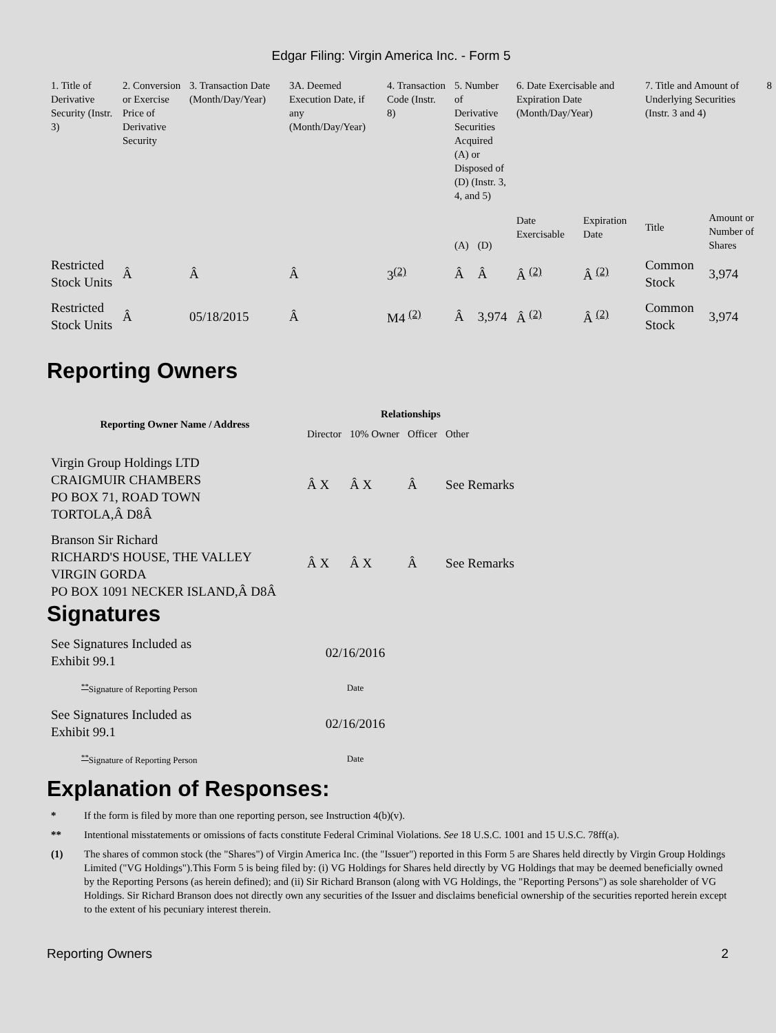Edgar Filing: Virgin America Inc. - Form 5
| 1. Title of Derivative Security (Instr. 3) | 2. Conversion or Exercise Price of Derivative Security | 3. Transaction Date (Month/Day/Year) | 3A. Deemed Execution Date, if any (Month/Day/Year) | 4. Transaction Code (Instr. 8) | 5. Number of Derivative Securities Acquired (A) or Disposed of (D) (Instr. 3, 4, and 5) | | 6. Date Exercisable and Expiration Date (Month/Day/Year) | | 7. Title and Amount of Underlying Securities (Instr. 3 and 4) | | 8 |
| | | | | | (A) | (D) | Date Exercisable | Expiration Date | Title | Amount or Number of Shares | |
| Restricted Stock Units | Â | Â | Â | 3<sup>(2)</sup> | Â | Â | Â <sup>(2)</sup> | Â <sup>(2)</sup> | Common Stock | 3,974 | |
| Restricted Stock Units | Â | 05/18/2015 | Â | M4 <sup>(2)</sup> | Â | 3,974 | Â <sup>(2)</sup> | Â <sup>(2)</sup> | Common Stock | 3,974 | |
Reporting Owners
| Reporting Owner Name / Address | Relationships | | | |
| --- | --- | --- | --- | --- |
| | Director | 10% Owner | Officer | Other |
| Virgin Group Holdings LTD CRAIGMUIR CHAMBERS PO BOX 71, ROAD TOWN TORTOLA,Â D8Â | Â X | Â X | Â | See Remarks |
| Branson Sir Richard RICHARD'S HOUSE, THE VALLEY VIRGIN GORDA PO BOX 1091 NECKER ISLAND,Â D8Â | Â X | Â X | Â | See Remarks |
Signatures
| See Signatures Included as Exhibit 99.1 | 02/16/2016 |
| <sup>**</sup> Signature of Reporting Person | Date |
| See Signatures Included as Exhibit 99.1 | 02/16/2016 |
| <sup>**</sup> Signature of Reporting Person | Date |
Explanation of Responses:
| * | If the form is filed by more than one reporting person, see Instruction 4(b)(v). |
| ** | Intentional misstatements or omissions of facts constitute Federal Criminal Violations. See 18 U.S.C. 1001 and 15 U.S.C. 78ff(a). |
| (1) | The shares of common stock (the "Shares") of Virgin America Inc. (the "Issuer") reported in this Form 5 are Shares held directly by Virgin Group Holdings Limited ("VG Holdings").This Form 5 is being filed by: (i) VG Holdings for Shares held directly by VG Holdings that may be deemed beneficially owned by the Reporting Persons (as herein defined); and (ii) Sir Richard Branson (along with VG Holdings, the "Reporting Persons") as sole shareholder of VG Holdings. Sir Richard Branson does not directly own any securities of the Issuer and disclaims beneficial ownership of the securities reported herein except to the extent of his pecuniary interest therein. |
Reporting Owners 2